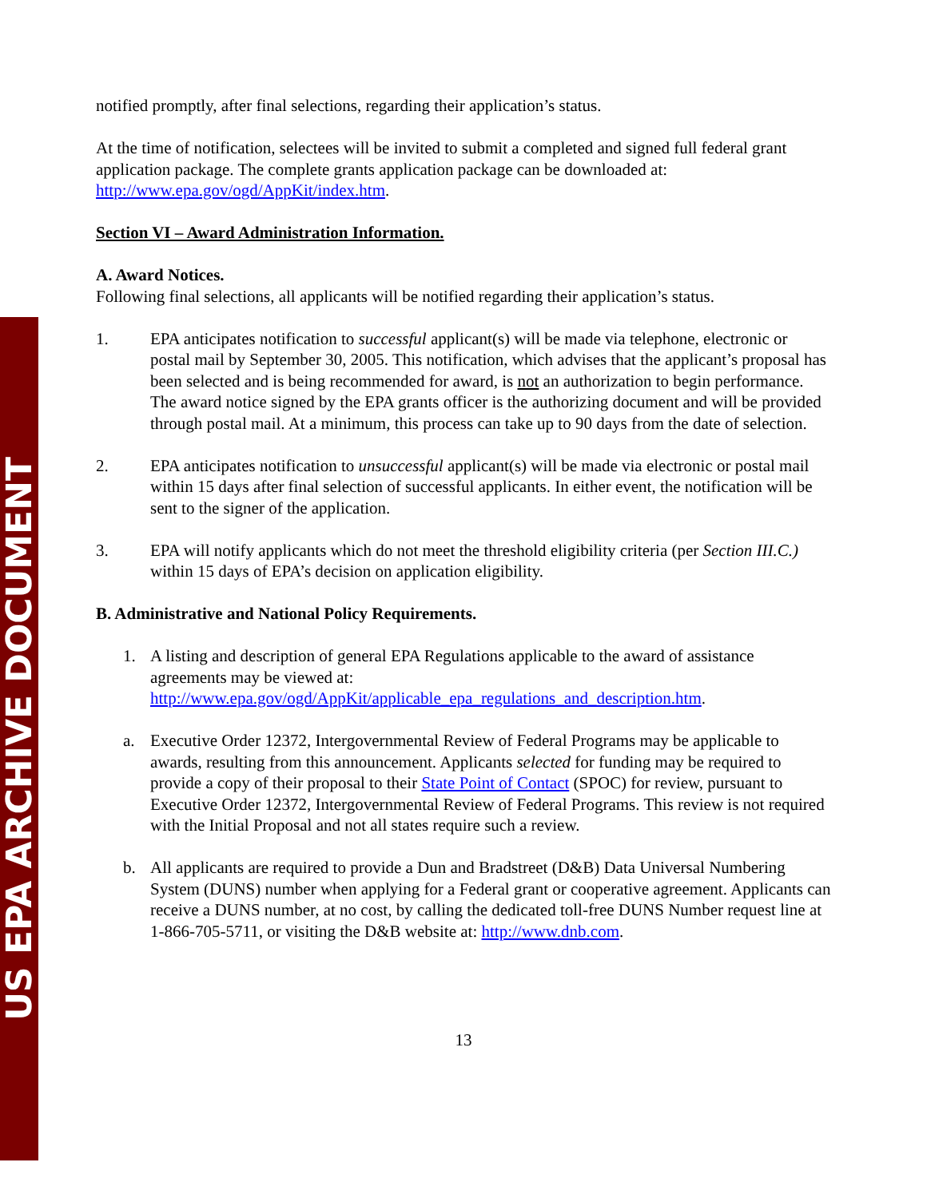US EPA ARCHIVE DOCUMENT
notified promptly, after final selections, regarding their application’s status.
At the time of notification, selectees will be invited to submit a completed and signed full federal grant application package. The complete grants application package can be downloaded at: http://www.epa.gov/ogd/AppKit/index.htm.
Section VI – Award Administration Information.
A. Award Notices.
Following final selections, all applicants will be notified regarding their application’s status.
1. EPA anticipates notification to successful applicant(s) will be made via telephone, electronic or postal mail by September 30, 2005. This notification, which advises that the applicant’s proposal has been selected and is being recommended for award, is not an authorization to begin performance. The award notice signed by the EPA grants officer is the authorizing document and will be provided through postal mail. At a minimum, this process can take up to 90 days from the date of selection.
2. EPA anticipates notification to unsuccessful applicant(s) will be made via electronic or postal mail within 15 days after final selection of successful applicants. In either event, the notification will be sent to the signer of the application.
3. EPA will notify applicants which do not meet the threshold eligibility criteria (per Section III.C.) within 15 days of EPA’s decision on application eligibility.
B. Administrative and National Policy Requirements.
1. A listing and description of general EPA Regulations applicable to the award of assistance agreements may be viewed at:
http://www.epa.gov/ogd/AppKit/applicable_epa_regulations_and_description.htm.
a. Executive Order 12372, Intergovernmental Review of Federal Programs may be applicable to awards, resulting from this announcement. Applicants selected for funding may be required to provide a copy of their proposal to their State Point of Contact (SPOC) for review, pursuant to Executive Order 12372, Intergovernmental Review of Federal Programs. This review is not required with the Initial Proposal and not all states require such a review.
b. All applicants are required to provide a Dun and Bradstreet (D&B) Data Universal Numbering System (DUNS) number when applying for a Federal grant or cooperative agreement. Applicants can receive a DUNS number, at no cost, by calling the dedicated toll-free DUNS Number request line at 1-866-705-5711, or visiting the D&B website at: http://www.dnb.com.
13